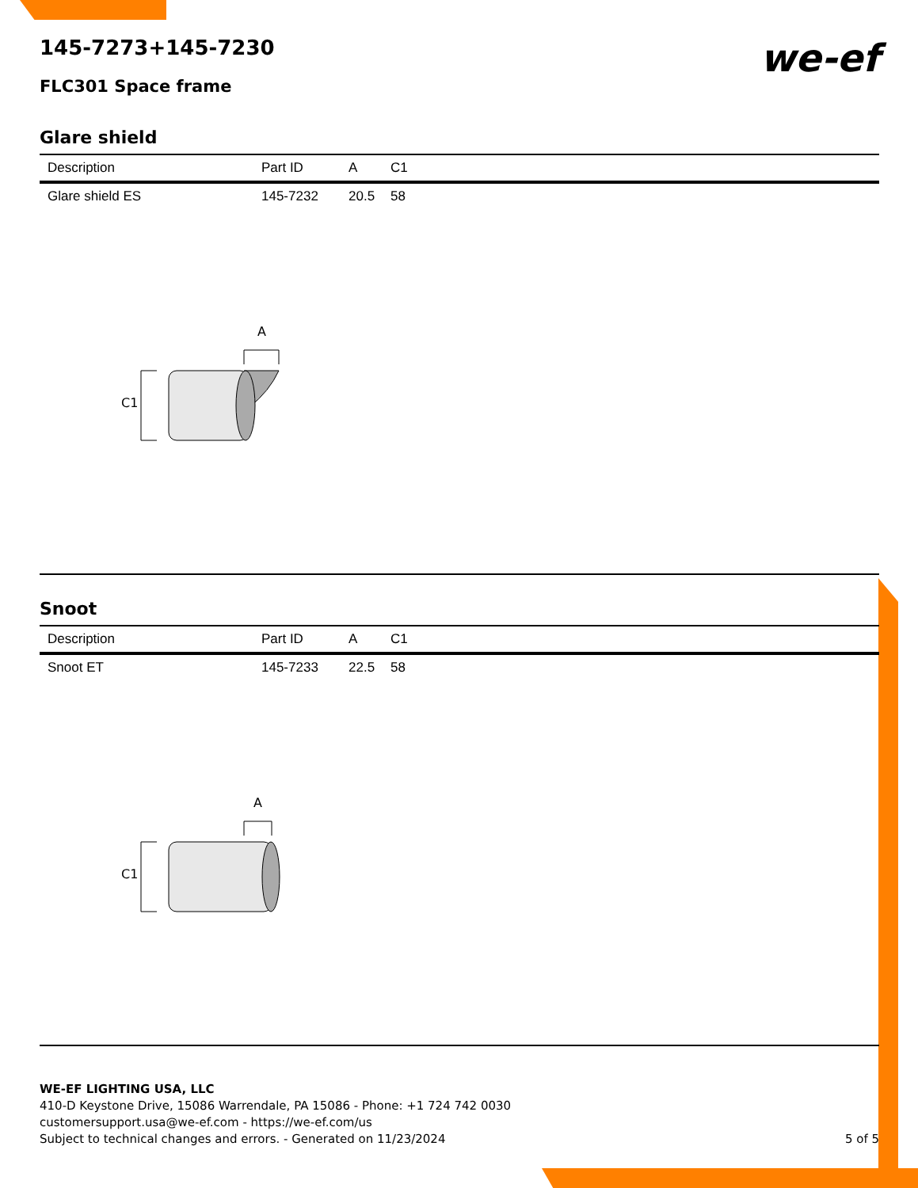we-ef
145-7273+145-7230
FLC301 Space frame
Glare shield
| Description | Part ID | A | C1 |
| --- | --- | --- | --- |
| Glare shield ES | 145-7232 | 20.5 | 58 |
A
C1
Snoot
| Description | Part ID | A | C1 |
| --- | --- | --- | --- |
| Snoot ET | 145-7233 | 22.5 | 58 |
A
C1
WE-EF LIGHTING USA, LLC
410-D Keystone Drive, 15086 Warrendale, PA 15086 - Phone: +1 724 742 0030
customersupport.usa@we-ef.com - https://we-ef.com/us
Subject to technical changes and errors. - Generated on 11/23/2024 5 of 5